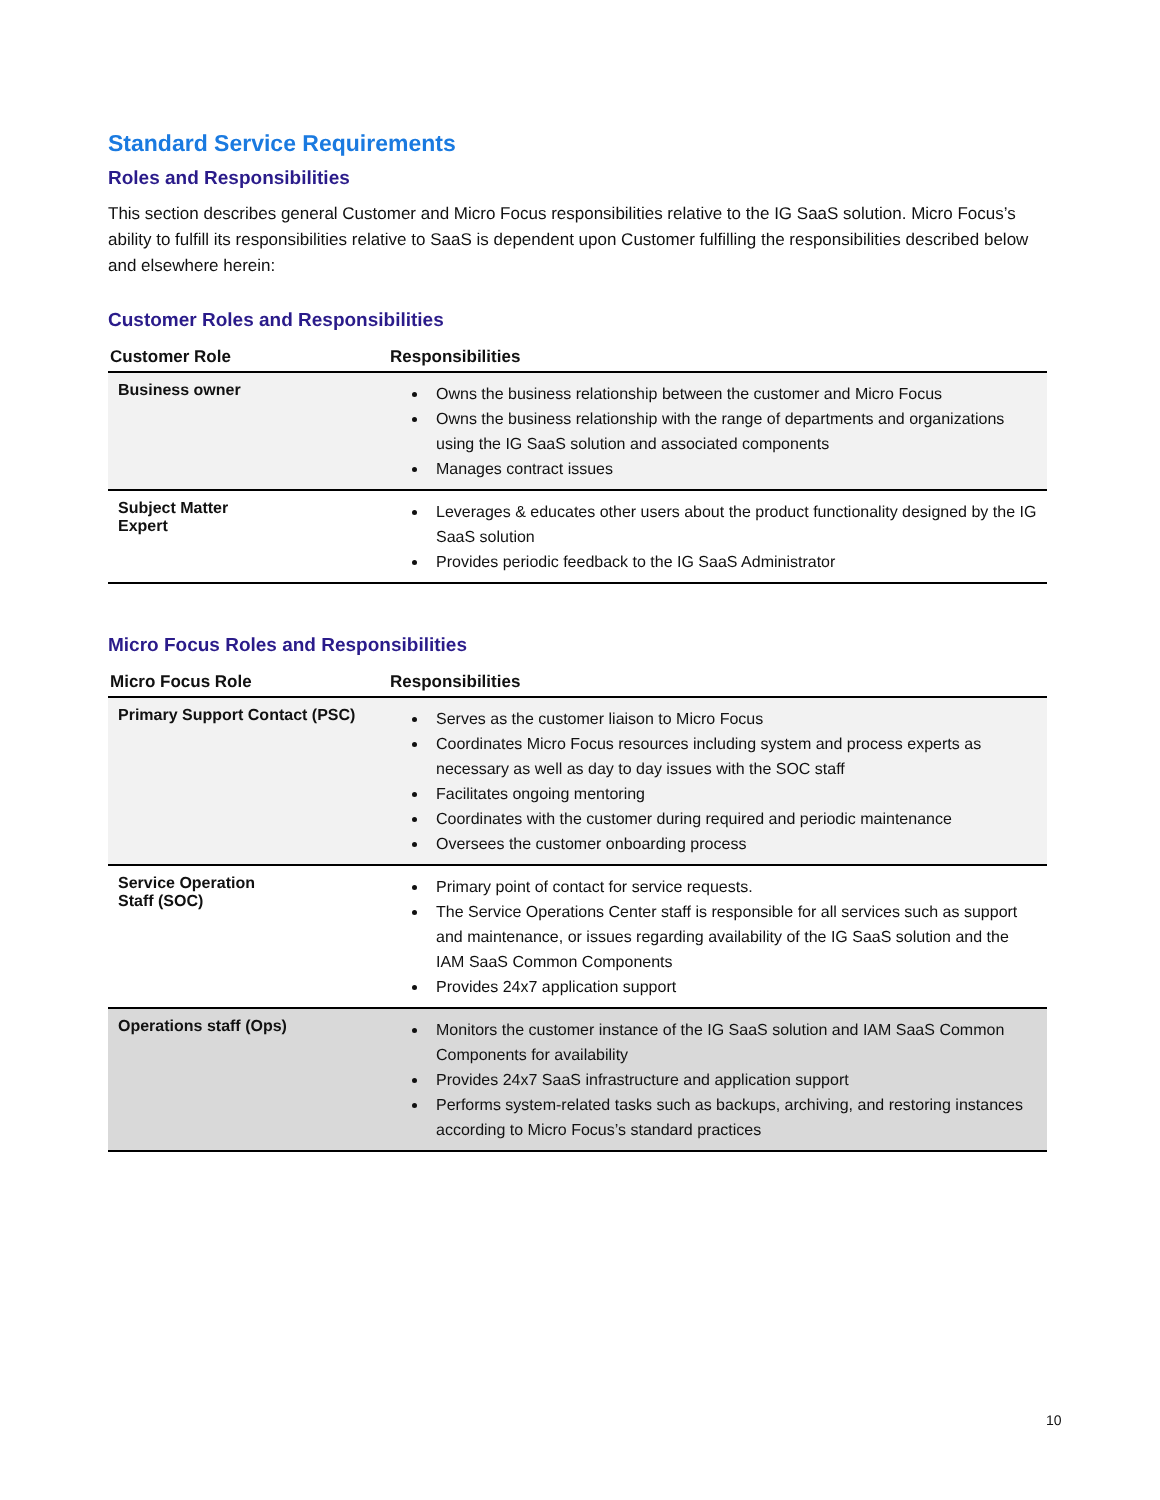Standard Service Requirements
Roles and Responsibilities
This section describes general Customer and Micro Focus responsibilities relative to the IG SaaS solution. Micro Focus’s ability to fulfill its responsibilities relative to SaaS is dependent upon Customer fulfilling the responsibilities described below and elsewhere herein:
Customer Roles and Responsibilities
| Customer Role | Responsibilities |
| --- | --- |
| Business owner | Owns the business relationship between the customer and Micro Focus Owns the business relationship with the range of departments and organizations using the IG SaaS solution and associated components Manages contract issues |
| Subject Matter Expert | Leverages & educates other users about the product functionality designed by the IG SaaS solution Provides periodic feedback to the IG SaaS Administrator |
Micro Focus Roles and Responsibilities
| Micro Focus Role | Responsibilities |
| --- | --- |
| Primary Support Contact (PSC) | Serves as the customer liaison to Micro Focus Coordinates Micro Focus resources including system and process experts as necessary as well as day to day issues with the SOC staff Facilitates ongoing mentoring Coordinates with the customer during required and periodic maintenance Oversees the customer onboarding process |
| Service Operation Staff (SOC) | Primary point of contact for service requests. The Service Operations Center staff is responsible for all services such as support and maintenance, or issues regarding availability of the IG SaaS solution and the IAM SaaS Common Components Provides 24x7 application support |
| Operations staff (Ops) | Monitors the customer instance of the IG SaaS solution and IAM SaaS Common Components for availability Provides 24x7 SaaS infrastructure and application support Performs system-related tasks such as backups, archiving, and restoring instances according to Micro Focus’s standard practices |
10